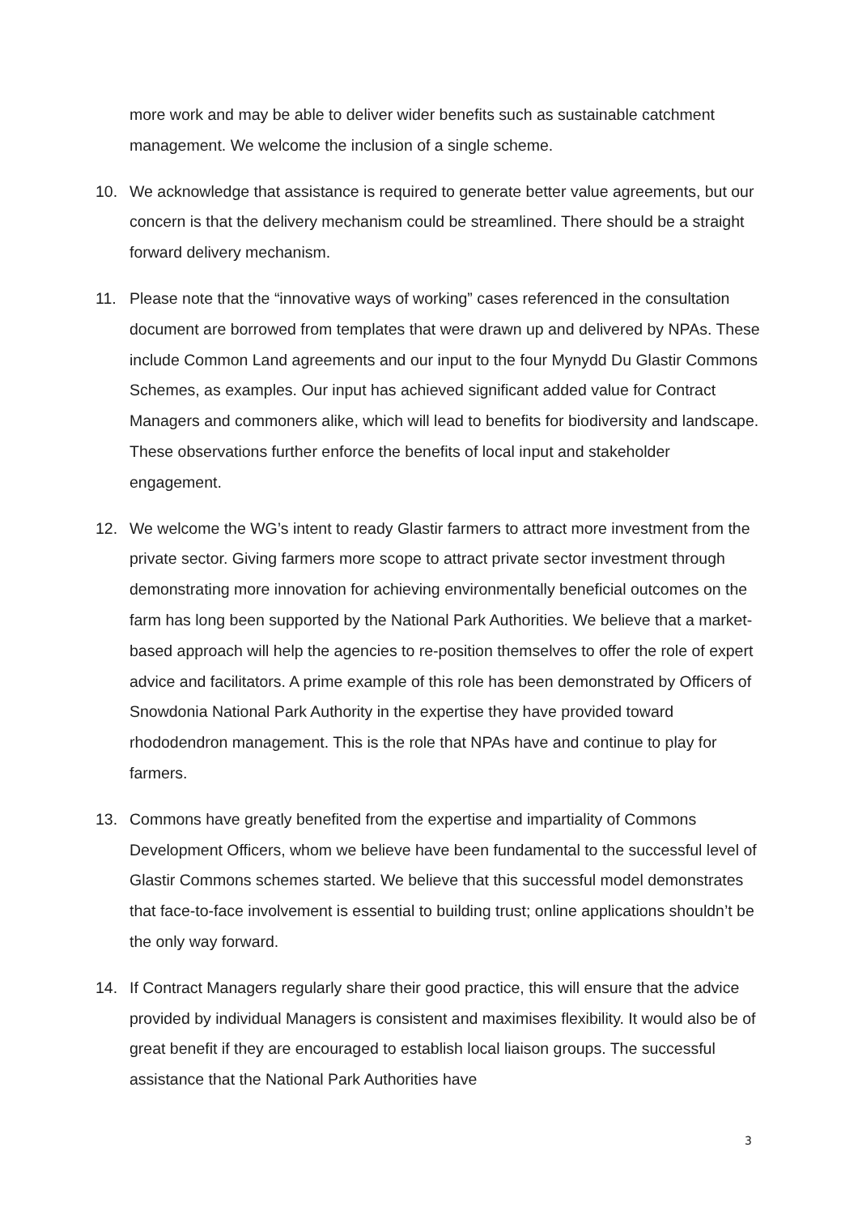more work and may be able to deliver wider benefits such as sustainable catchment management. We welcome the inclusion of a single scheme.
10. We acknowledge that assistance is required to generate better value agreements, but our concern is that the delivery mechanism could be streamlined. There should be a straight forward delivery mechanism.
11. Please note that the “innovative ways of working” cases referenced in the consultation document are borrowed from templates that were drawn up and delivered by NPAs. These include Common Land agreements and our input to the four Mynydd Du Glastir Commons Schemes, as examples. Our input has achieved significant added value for Contract Managers and commoners alike, which will lead to benefits for biodiversity and landscape. These observations further enforce the benefits of local input and stakeholder engagement.
12. We welcome the WG’s intent to ready Glastir farmers to attract more investment from the private sector. Giving farmers more scope to attract private sector investment through demonstrating more innovation for achieving environmentally beneficial outcomes on the farm has long been supported by the National Park Authorities. We believe that a market-based approach will help the agencies to re-position themselves to offer the role of expert advice and facilitators. A prime example of this role has been demonstrated by Officers of Snowdonia National Park Authority in the expertise they have provided toward rhododendron management. This is the role that NPAs have and continue to play for farmers.
13. Commons have greatly benefited from the expertise and impartiality of Commons Development Officers, whom we believe have been fundamental to the successful level of Glastir Commons schemes started. We believe that this successful model demonstrates that face-to-face involvement is essential to building trust; online applications shouldn’t be the only way forward.
14. If Contract Managers regularly share their good practice, this will ensure that the advice provided by individual Managers is consistent and maximises flexibility. It would also be of great benefit if they are encouraged to establish local liaison groups. The successful assistance that the National Park Authorities have
3